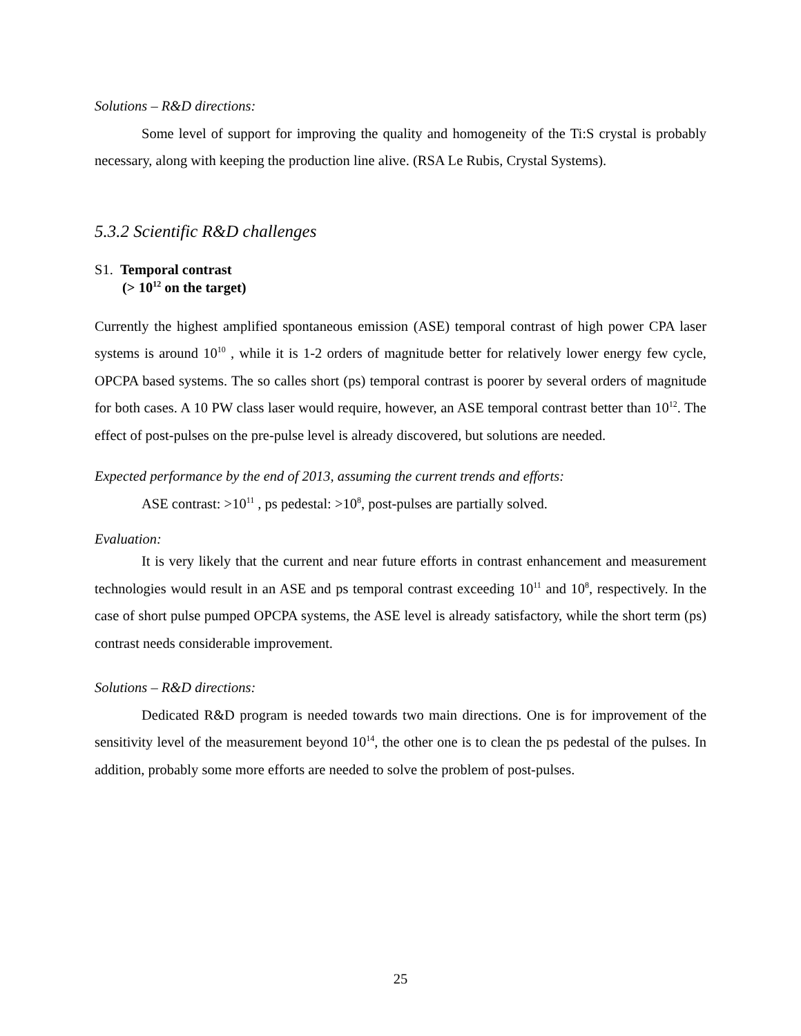Solutions – R&D directions:
Some level of support for improving the quality and homogeneity of the Ti:S crystal is probably necessary, along with keeping the production line alive. (RSA Le Rubis, Crystal Systems).
5.3.2 Scientific R&D challenges
S1. Temporal contrast
(> 10<sup>12</sup> on the target)
Currently the highest amplified spontaneous emission (ASE) temporal contrast of high power CPA laser systems is around 10<sup>10</sup> , while it is 1-2 orders of magnitude better for relatively lower energy few cycle, OPCPA based systems. The so calles short (ps) temporal contrast is poorer by several orders of magnitude for both cases. A 10 PW class laser would require, however, an ASE temporal contrast better than 10<sup>12</sup>. The effect of post-pulses on the pre-pulse level is already discovered, but solutions are needed.
Expected performance by the end of 2013, assuming the current trends and efforts:
ASE contrast: >10<sup>11</sup> , ps pedestal: >10<sup>8</sup>, post-pulses are partially solved.
Evaluation:
It is very likely that the current and near future efforts in contrast enhancement and measurement technologies would result in an ASE and ps temporal contrast exceeding 10<sup>11</sup> and 10<sup>8</sup>, respectively. In the case of short pulse pumped OPCPA systems, the ASE level is already satisfactory, while the short term (ps) contrast needs considerable improvement.
Solutions – R&D directions:
Dedicated R&D program is needed towards two main directions. One is for improvement of the sensitivity level of the measurement beyond 10<sup>14</sup>, the other one is to clean the ps pedestal of the pulses. In addition, probably some more efforts are needed to solve the problem of post-pulses.
25